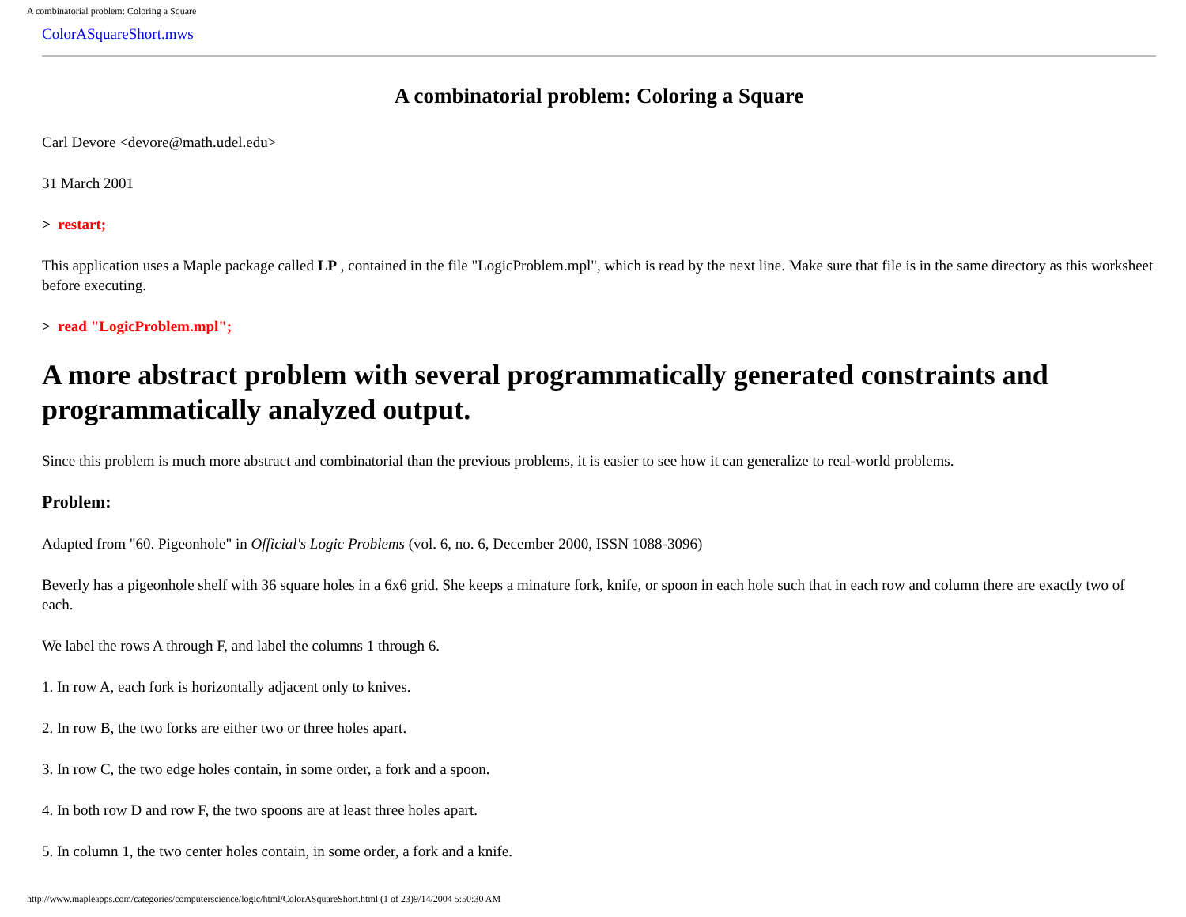A combinatorial problem: Coloring a Square
ColorASquareShort.mws
A combinatorial problem: Coloring a Square
Carl Devore <devore@math.udel.edu>
31 March 2001
> restart;
This application uses a Maple package called LP , contained in the file "LogicProblem.mpl", which is read by the next line. Make sure that file is in the same directory as this worksheet before executing.
> read "LogicProblem.mpl";
A more abstract problem with several programmatically generated constraints and programmatically analyzed output.
Since this problem is much more abstract and combinatorial than the previous problems, it is easier to see how it can generalize to real-world problems.
Problem:
Adapted from "60. Pigeonhole" in Official's Logic Problems (vol. 6, no. 6, December 2000, ISSN 1088-3096)
Beverly has a pigeonhole shelf with 36 square holes in a 6x6 grid. She keeps a minature fork, knife, or spoon in each hole such that in each row and column there are exactly two of each.
We label the rows A through F, and label the columns 1 through 6.
1. In row A, each fork is horizontally adjacent only to knives.
2. In row B, the two forks are either two or three holes apart.
3. In row C, the two edge holes contain, in some order, a fork and a spoon.
4. In both row D and row F, the two spoons are at least three holes apart.
5. In column 1, the two center holes contain, in some order, a fork and a knife.
http://www.mapleapps.com/categories/computerscience/logic/html/ColorASquareShort.html (1 of 23)9/14/2004 5:50:30 AM